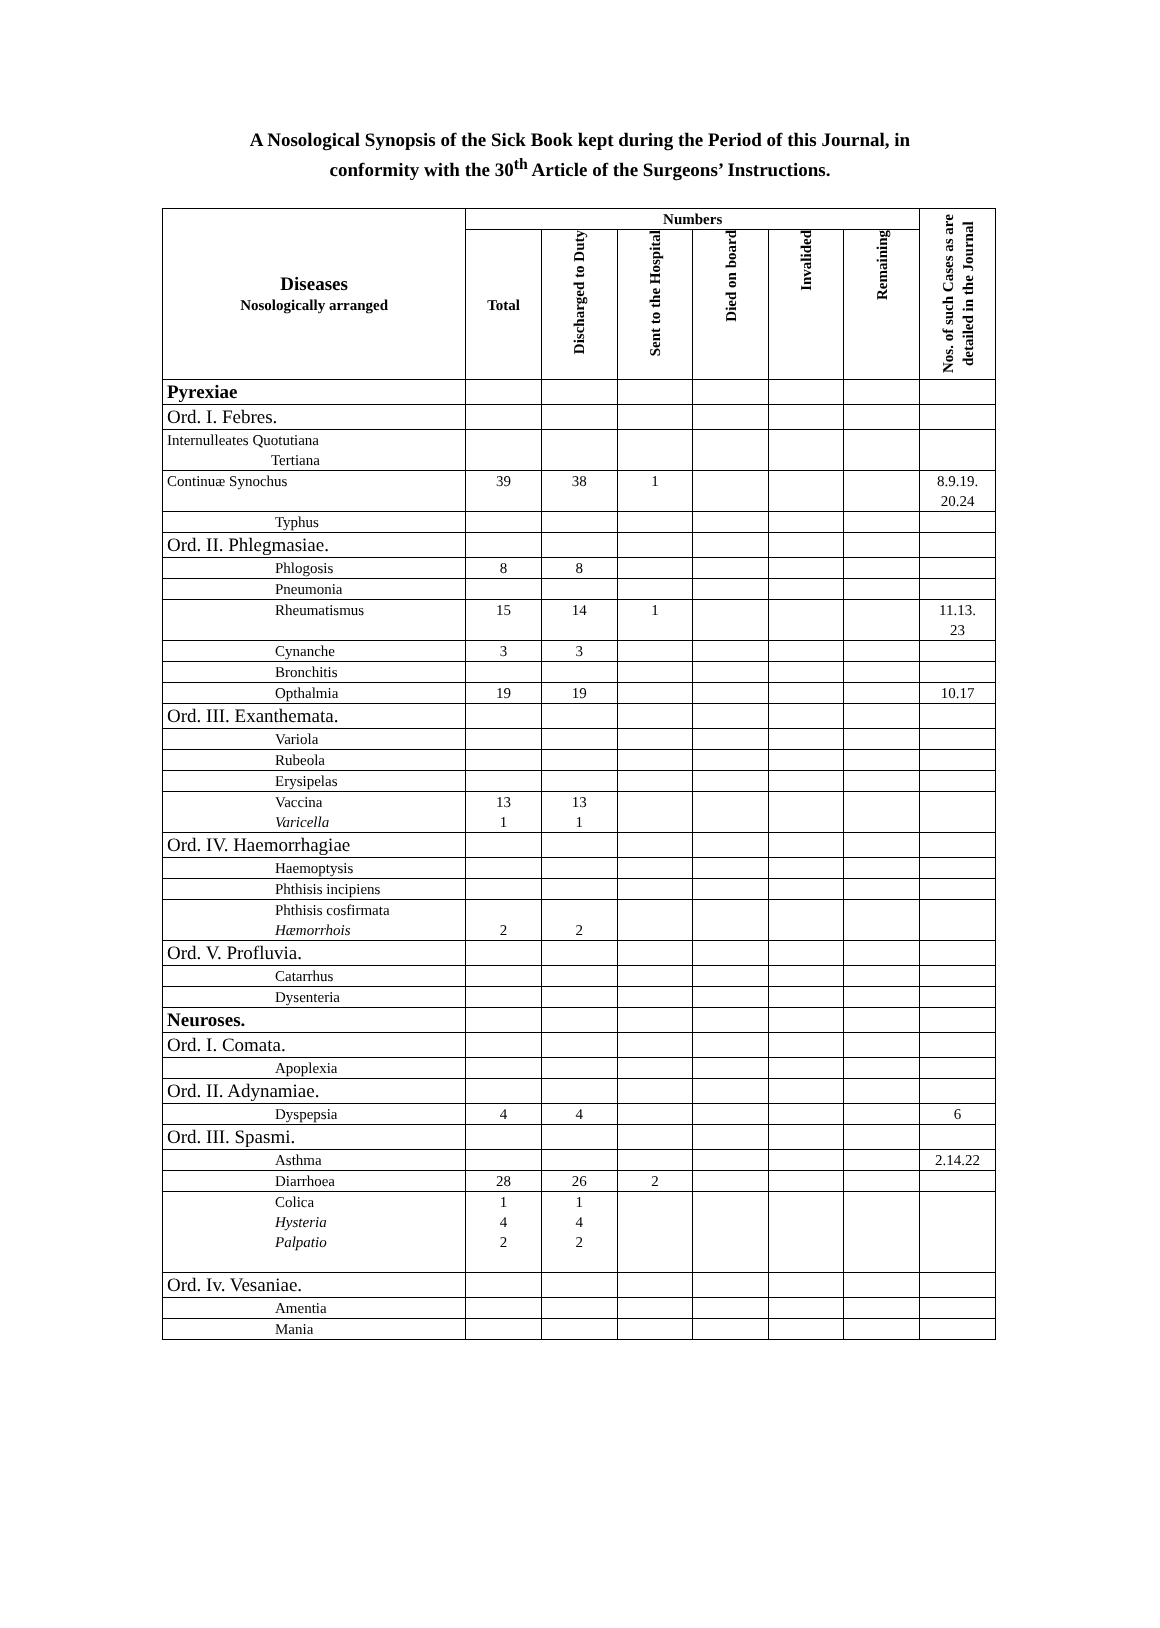A Nosological Synopsis of the Sick Book kept during the Period of this Journal, in
conformity with the 30<sup>th</sup> Article of the Surgeons’ Instructions.
| Diseases Nosologically arranged | Numbers | | | | | | Nos. of such Cases as are detailed in the Journal |
| --- | --- | --- | --- | --- | --- | --- | --- |
| | Total | Discharged to Duty | Sent to the Hospital | Died on board | Invalided | Remaining | |
| Pyrexiae | | | | | | | |
| Ord. I. Febres. | | | | | | | |
| Internulleates Quotutiana Tertiana | | | | | | | |
| Continuæ Synochus | 39 | 38 | 1 | | | | 8.9.19. 20.24 |
| Typhus | | | | | | | |
| Ord. II. Phlegmasiae. | | | | | | | |
| Phlogosis | 8 | 8 | | | | | |
| Pneumonia | | | | | | | |
| Rheumatismus | 15 | 14 | 1 | | | | 11.13. 23 |
| Cynanche | 3 | 3 | | | | | |
| Bronchitis | | | | | | | |
| Opthalmia | 19 | 19 | | | | | 10.17 |
| Ord. III. Exanthemata. | | | | | | | |
| Variola | | | | | | | |
| Rubeola | | | | | | | |
| Erysipelas | | | | | | | |
| Vaccina Varicella | 13 1 | 13 1 | | | | | |
| Ord. IV. Haemorrhagiae | | | | | | | |
| Haemoptysis | | | | | | | |
| Phthisis incipiens | | | | | | | |
| Phthisis cosfirmata Hæmorrhois | 2 | 2 | | | | | |
| Ord. V. Profluvia. | | | | | | | |
| Catarrhus | | | | | | | |
| Dysenteria | | | | | | | |
| Neuroses. | | | | | | | |
| Ord. I. Comata. | | | | | | | |
| Apoplexia | | | | | | | |
| Ord. II. Adynamiae. | | | | | | | |
| Dyspepsia | 4 | 4 | | | | | 6 |
| Ord. III. Spasmi. | | | | | | | |
| Asthma | | | | | | | 2.14.22 |
| Diarrhoea | 28 | 26 | 2 | | | | |
| Colica Hysteria Palpatio | 1 4 2 | 1 4 2 | | | | | |
| Ord. Iv. Vesaniae. | | | | | | | |
| Amentia | | | | | | | |
| Mania | | | | | | | |